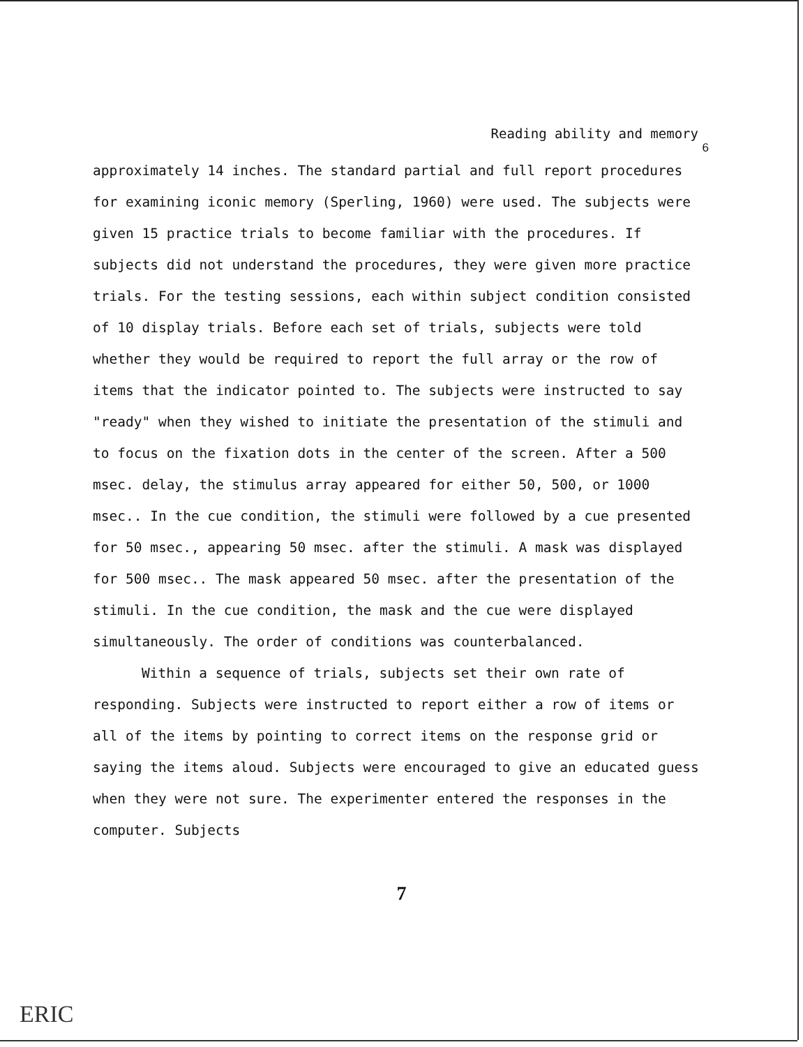Reading ability and memory
6
approximately 14 inches. The standard partial and full report procedures for examining iconic memory (Sperling, 1960) were used. The subjects were given 15 practice trials to become familiar with the procedures. If subjects did not understand the procedures, they were given more practice trials. For the testing sessions, each within subject condition consisted of 10 display trials. Before each set of trials, subjects were told whether they would be required to report the full array or the row of items that the indicator pointed to. The subjects were instructed to say "ready" when they wished to initiate the presentation of the stimuli and to focus on the fixation dots in the center of the screen. After a 500 msec. delay, the stimulus array appeared for either 50, 500, or 1000 msec.. In the cue condition, the stimuli were followed by a cue presented for 50 msec., appearing 50 msec. after the stimuli. A mask was displayed for 500 msec.. The mask appeared 50 msec. after the presentation of the stimuli. In the cue condition, the mask and the cue were displayed simultaneously. The order of conditions was counterbalanced.
Within a sequence of trials, subjects set their own rate of responding. Subjects were instructed to report either a row of items or all of the items by pointing to correct items on the response grid or saying the items aloud. Subjects were encouraged to give an educated guess when they were not sure. The experimenter entered the responses in the computer. Subjects
7
ERIC